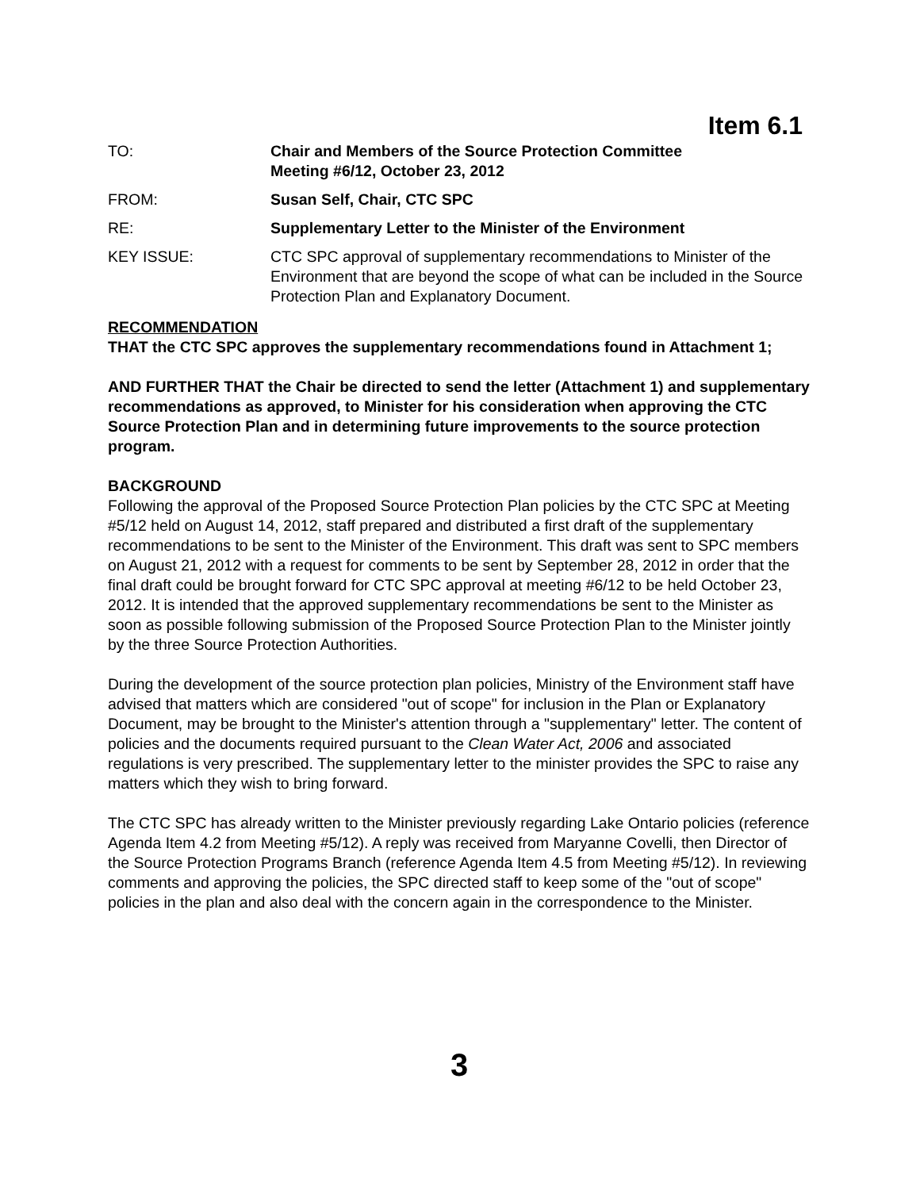Item 6.1
TO: Chair and Members of the Source Protection Committee
Meeting #6/12, October 23, 2012
FROM: Susan Self, Chair, CTC SPC
RE: Supplementary Letter to the Minister of the Environment
KEY ISSUE: CTC SPC approval of supplementary recommendations to Minister of the Environment that are beyond the scope of what can be included in the Source Protection Plan and Explanatory Document.
RECOMMENDATION
THAT the CTC SPC approves the supplementary recommendations found in Attachment 1;
AND FURTHER THAT the Chair be directed to send the letter (Attachment 1) and supplementary recommendations as approved, to Minister for his consideration when approving the CTC Source Protection Plan and in determining future improvements to the source protection program.
BACKGROUND
Following the approval of the Proposed Source Protection Plan policies by the CTC SPC at Meeting #5/12 held on August 14, 2012, staff prepared and distributed a first draft of the supplementary recommendations to be sent to the Minister of the Environment. This draft was sent to SPC members on August 21, 2012 with a request for comments to be sent by September 28, 2012 in order that the final draft could be brought forward for CTC SPC approval at meeting #6/12 to be held October 23, 2012. It is intended that the approved supplementary recommendations be sent to the Minister as soon as possible following submission of the Proposed Source Protection Plan to the Minister jointly by the three Source Protection Authorities.
During the development of the source protection plan policies, Ministry of the Environment staff have advised that matters which are considered "out of scope" for inclusion in the Plan or Explanatory Document, may be brought to the Minister's attention through a "supplementary" letter. The content of policies and the documents required pursuant to the Clean Water Act, 2006 and associated regulations is very prescribed. The supplementary letter to the minister provides the SPC to raise any matters which they wish to bring forward.
The CTC SPC has already written to the Minister previously regarding Lake Ontario policies (reference Agenda Item 4.2 from Meeting #5/12). A reply was received from Maryanne Covelli, then Director of the Source Protection Programs Branch (reference Agenda Item 4.5 from Meeting #5/12). In reviewing comments and approving the policies, the SPC directed staff to keep some of the "out of scope" policies in the plan and also deal with the concern again in the correspondence to the Minister.
3